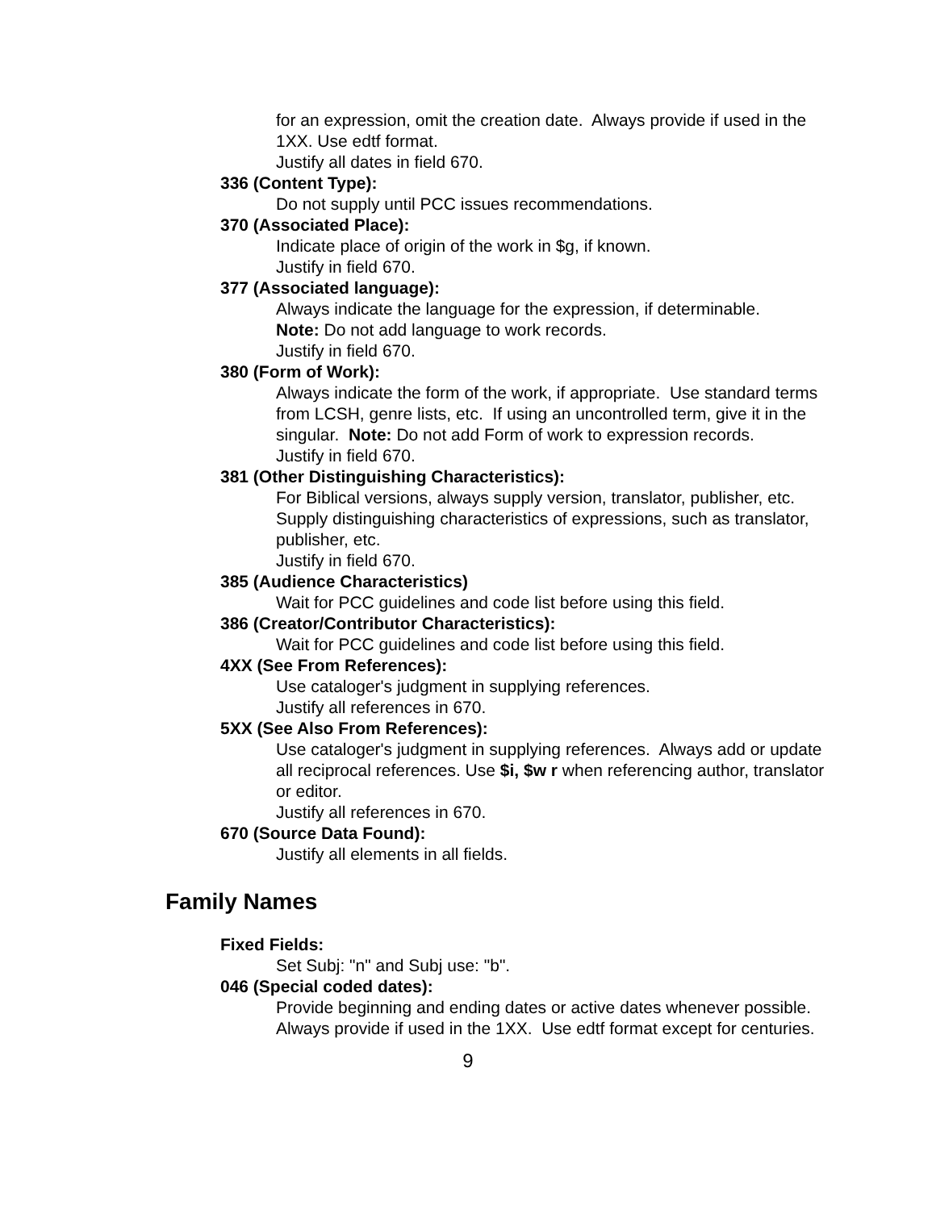for an expression, omit the creation date. Always provide if used in the 1XX. Use edtf format.
Justify all dates in field 670.
336 (Content Type):
Do not supply until PCC issues recommendations.
370 (Associated Place):
Indicate place of origin of the work in $g, if known.
Justify in field 670.
377 (Associated language):
Always indicate the language for the expression, if determinable.
Note: Do not add language to work records.
Justify in field 670.
380 (Form of Work):
Always indicate the form of the work, if appropriate. Use standard terms from LCSH, genre lists, etc. If using an uncontrolled term, give it in the singular. Note: Do not add Form of work to expression records.
Justify in field 670.
381 (Other Distinguishing Characteristics):
For Biblical versions, always supply version, translator, publisher, etc. Supply distinguishing characteristics of expressions, such as translator, publisher, etc.
Justify in field 670.
385 (Audience Characteristics)
Wait for PCC guidelines and code list before using this field.
386 (Creator/Contributor Characteristics):
Wait for PCC guidelines and code list before using this field.
4XX (See From References):
Use cataloger's judgment in supplying references.
Justify all references in 670.
5XX (See Also From References):
Use cataloger's judgment in supplying references. Always add or update all reciprocal references. Use $i, $w r when referencing author, translator or editor.
Justify all references in 670.
670 (Source Data Found):
Justify all elements in all fields.
Family Names
Fixed Fields:
Set Subj: "n" and Subj use: "b".
046 (Special coded dates):
Provide beginning and ending dates or active dates whenever possible. Always provide if used in the 1XX. Use edtf format except for centuries.
9